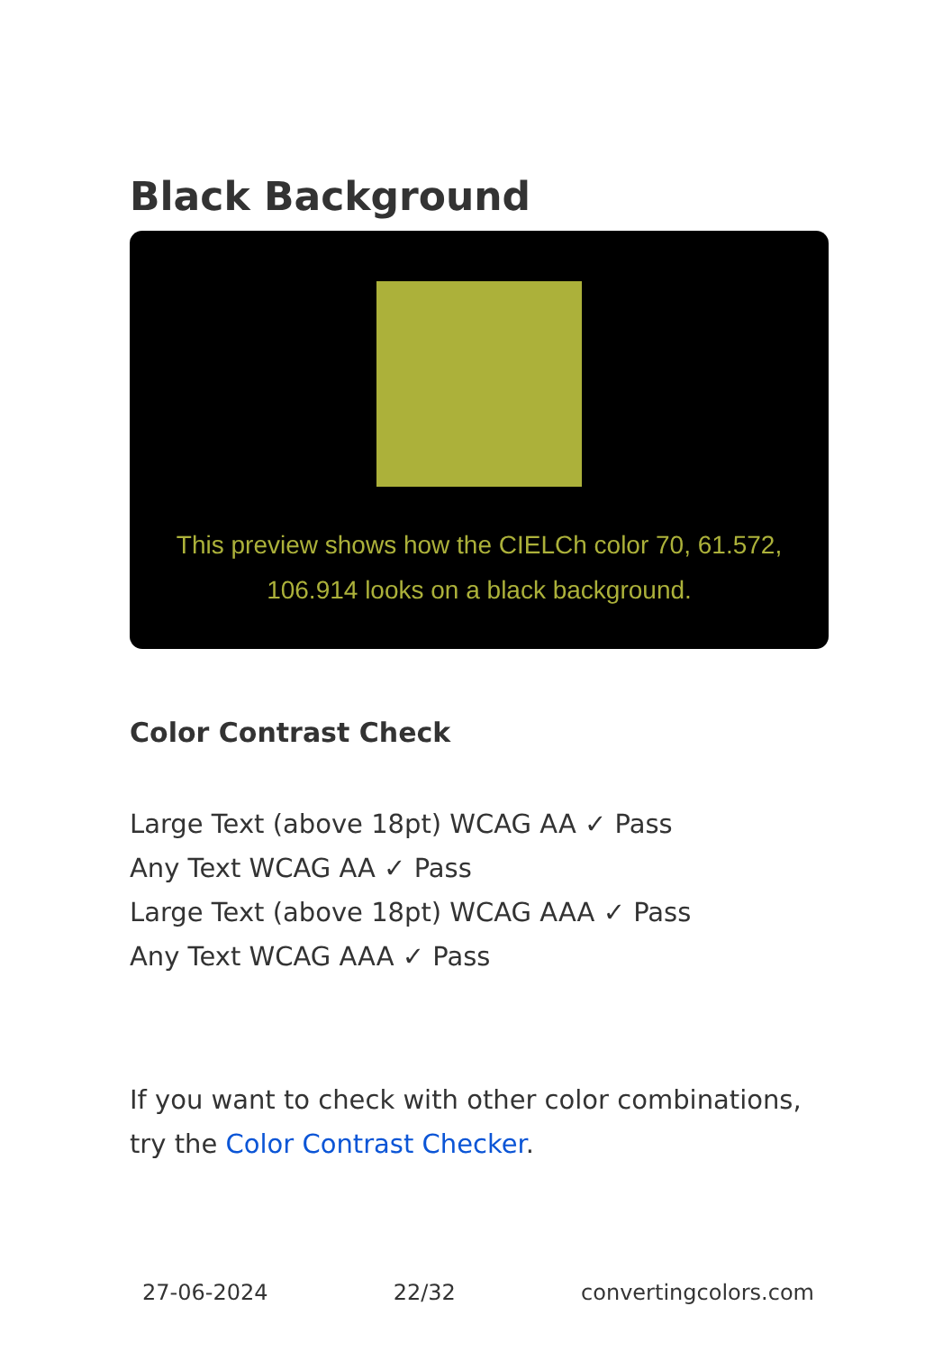Black Background
This preview shows how the CIELCh color 70, 61.572, 106.914 looks on a black background.
Color Contrast Check
Large Text (above 18pt) WCAG AA ✓ Pass
Any Text WCAG AA ✓ Pass
Large Text (above 18pt) WCAG AAA ✓ Pass
Any Text WCAG AAA ✓ Pass
If you want to check with other color combinations, try the Color Contrast Checker.
27-06-2024 22/32 convertingcolors.com